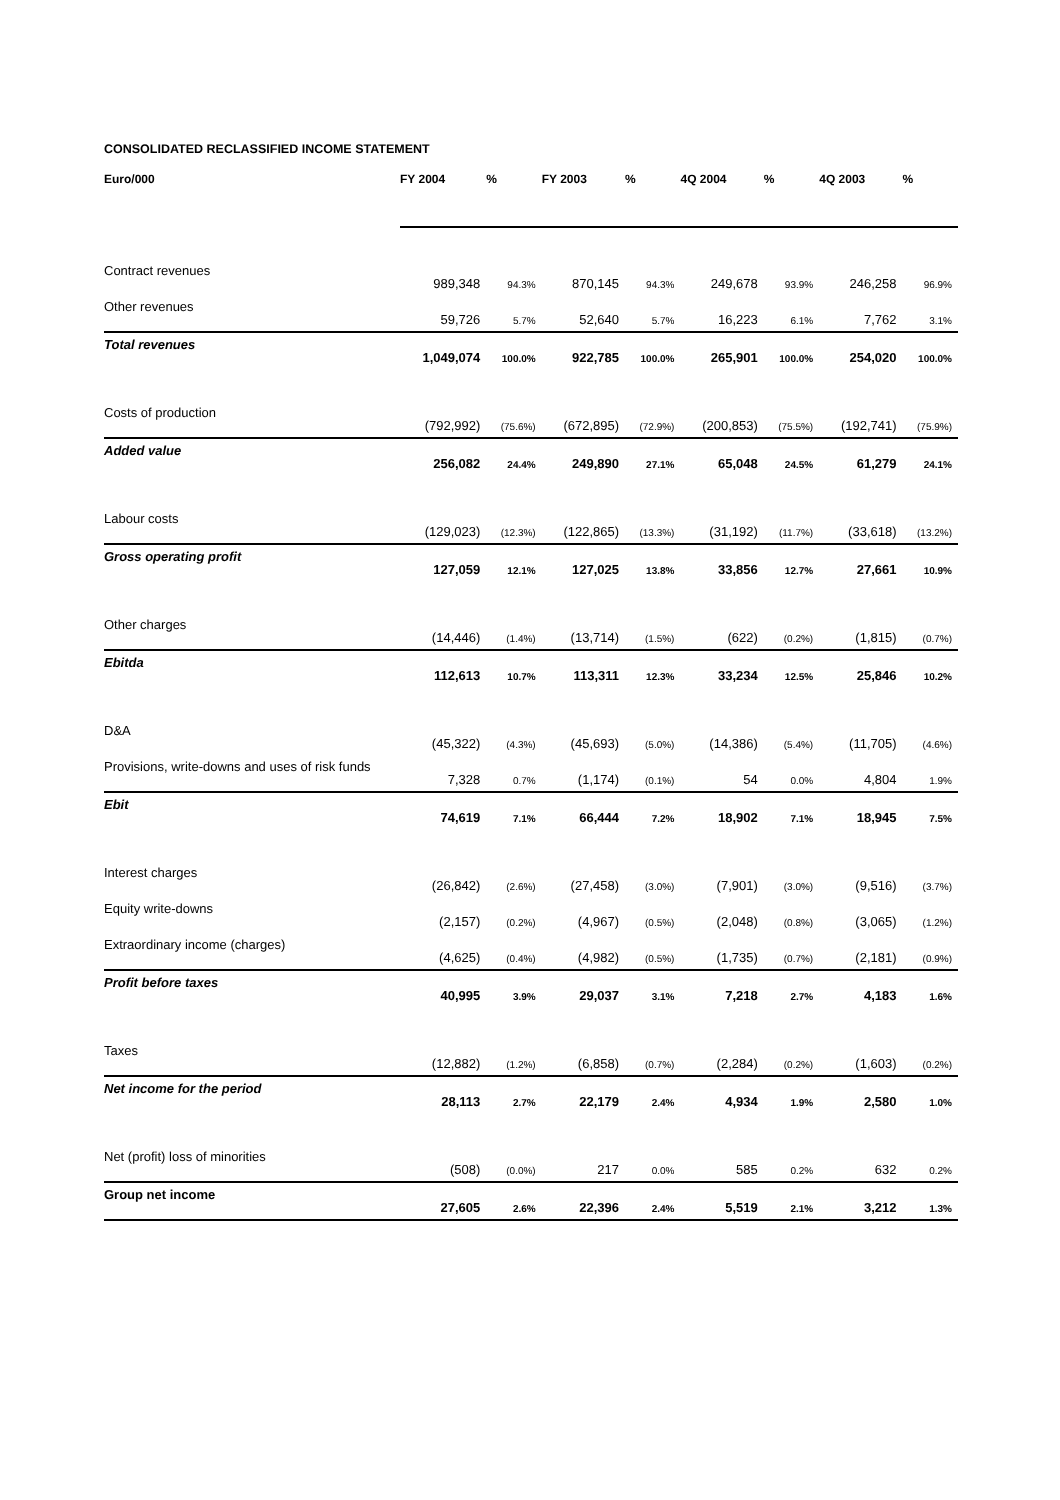CONSOLIDATED RECLASSIFIED INCOME STATEMENT
| Euro/000 | FY 2004 | % | FY 2003 | % | 4Q 2004 | % | 4Q 2003 | % |
| --- | --- | --- | --- | --- | --- | --- | --- | --- |
| Contract revenues | 989,348 | 94.3% | 870,145 | 94.3% | 249,678 | 93.9% | 246,258 | 96.9% |
| Other revenues | 59,726 | 5.7% | 52,640 | 5.7% | 16,223 | 6.1% | 7,762 | 3.1% |
| Total revenues | 1,049,074 | 100.0% | 922,785 | 100.0% | 265,901 | 100.0% | 254,020 | 100.0% |
| Costs of production | (792,992) | (75.6%) | (672,895) | (72.9%) | (200,853) | (75.5%) | (192,741) | (75.9%) |
| Added value | 256,082 | 24.4% | 249,890 | 27.1% | 65,048 | 24.5% | 61,279 | 24.1% |
| Labour costs | (129,023) | (12.3%) | (122,865) | (13.3%) | (31,192) | (11.7%) | (33,618) | (13.2%) |
| Gross operating profit | 127,059 | 12.1% | 127,025 | 13.8% | 33,856 | 12.7% | 27,661 | 10.9% |
| Other charges | (14,446) | (1.4%) | (13,714) | (1.5%) | (622) | (0.2%) | (1,815) | (0.7%) |
| Ebitda | 112,613 | 10.7% | 113,311 | 12.3% | 33,234 | 12.5% | 25,846 | 10.2% |
| D&A | (45,322) | (4.3%) | (45,693) | (5.0%) | (14,386) | (5.4%) | (11,705) | (4.6%) |
| Provisions, write-downs and uses of risk funds | 7,328 | 0.7% | (1,174) | (0.1%) | 54 | 0.0% | 4,804 | 1.9% |
| Ebit | 74,619 | 7.1% | 66,444 | 7.2% | 18,902 | 7.1% | 18,945 | 7.5% |
| Interest charges | (26,842) | (2.6%) | (27,458) | (3.0%) | (7,901) | (3.0%) | (9,516) | (3.7%) |
| Equity write-downs | (2,157) | (0.2%) | (4,967) | (0.5%) | (2,048) | (0.8%) | (3,065) | (1.2%) |
| Extraordinary income (charges) | (4,625) | (0.4%) | (4,982) | (0.5%) | (1,735) | (0.7%) | (2,181) | (0.9%) |
| Profit before taxes | 40,995 | 3.9% | 29,037 | 3.1% | 7,218 | 2.7% | 4,183 | 1.6% |
| Taxes | (12,882) | (1.2%) | (6,858) | (0.7%) | (2,284) | (0.2%) | (1,603) | (0.2%) |
| Net income for the period | 28,113 | 2.7% | 22,179 | 2.4% | 4,934 | 1.9% | 2,580 | 1.0% |
| Net (profit) loss of minorities | (508) | (0.0%) | 217 | 0.0% | 585 | 0.2% | 632 | 0.2% |
| Group net income | 27,605 | 2.6% | 22,396 | 2.4% | 5,519 | 2.1% | 3,212 | 1.3% |